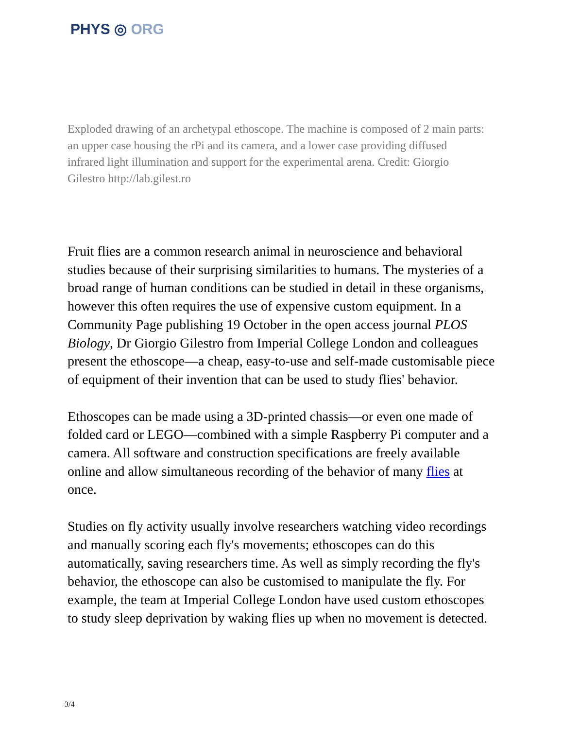PHYS ◎ ORG
Exploded drawing of an archetypal ethoscope. The machine is composed of 2 main parts: an upper case housing the rPi and its camera, and a lower case providing diffused infrared light illumination and support for the experimental arena. Credit: Giorgio Gilestro http://lab.gilest.ro
Fruit flies are a common research animal in neuroscience and behavioral studies because of their surprising similarities to humans. The mysteries of a broad range of human conditions can be studied in detail in these organisms, however this often requires the use of expensive custom equipment. In a Community Page publishing 19 October in the open access journal PLOS Biology, Dr Giorgio Gilestro from Imperial College London and colleagues present the ethoscope—a cheap, easy-to-use and self-made customisable piece of equipment of their invention that can be used to study flies' behavior.
Ethoscopes can be made using a 3D-printed chassis—or even one made of folded card or LEGO—combined with a simple Raspberry Pi computer and a camera. All software and construction specifications are freely available online and allow simultaneous recording of the behavior of many flies at once.
Studies on fly activity usually involve researchers watching video recordings and manually scoring each fly's movements; ethoscopes can do this automatically, saving researchers time. As well as simply recording the fly's behavior, the ethoscope can also be customised to manipulate the fly. For example, the team at Imperial College London have used custom ethoscopes to study sleep deprivation by waking flies up when no movement is detected.
3/4